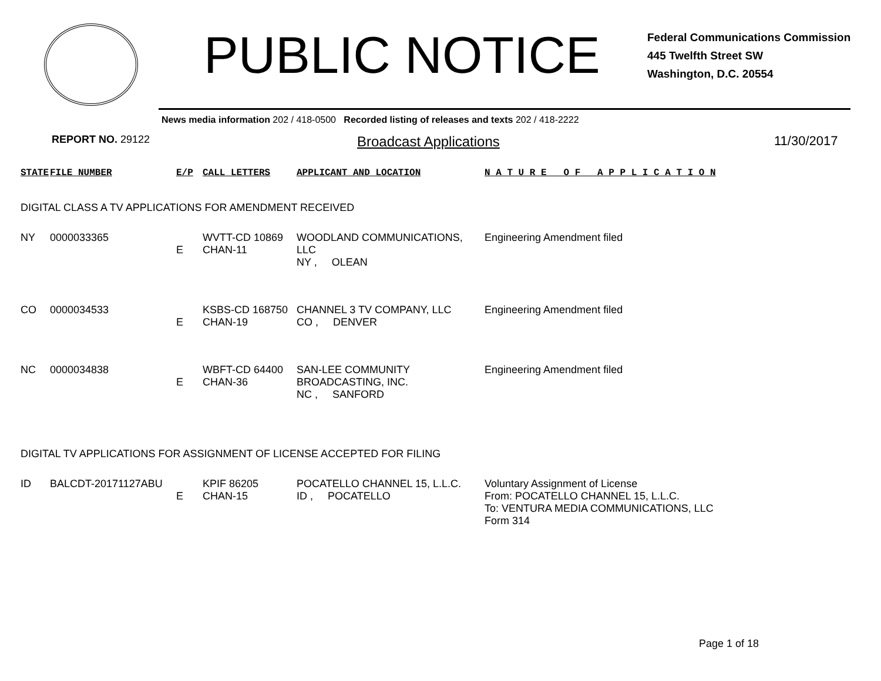PUBLIC NOTICE
Federal Communications Commission
445 Twelfth Street SW
Washington, D.C. 20554
News media information 202 / 418-0500 Recorded listing of releases and texts 202 / 418-2222
REPORT NO. 29122
Broadcast Applications 11/30/2017
| STATE | FILE NUMBER | E/P | CALL LETTERS | APPLICANT AND LOCATION | N A T U R E O F A P P L I C A T I O N |
| --- | --- | --- | --- | --- | --- |
| DIGITAL CLASS A TV APPLICATIONS FOR AMENDMENT RECEIVED | | | | | |
| NY | 0000033365 | E | WVTT-CD 10869 CHAN-11 | WOODLAND COMMUNICATIONS, LLC NY , OLEAN | Engineering Amendment filed |
| CO | 0000034533 | E | KSBS-CD 168750 CHAN-19 | CHANNEL 3 TV COMPANY, LLC CO , DENVER | Engineering Amendment filed |
| NC | 0000034838 | E | WBFT-CD 64400 CHAN-36 | SAN-LEE COMMUNITY BROADCASTING, INC. NC , SANFORD | Engineering Amendment filed |
| DIGITAL TV APPLICATIONS FOR ASSIGNMENT OF LICENSE ACCEPTED FOR FILING | | | | | |
| ID | BALCDT-20171127ABU | E | KPIF 86205 CHAN-15 | POCATELLO CHANNEL 15, L.L.C. ID , POCATELLO | Voluntary Assignment of License From: POCATELLO CHANNEL 15, L.L.C. To: VENTURA MEDIA COMMUNICATIONS, LLC Form 314 |
Page 1 of 18